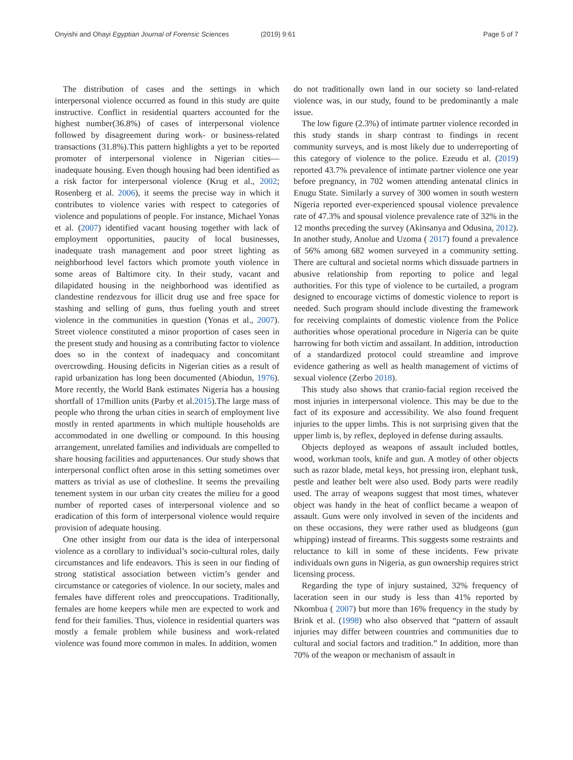Onyishi and Ohayi Egyptian Journal of Forensic Sciences (2019) 9:61 Page 5 of 7
The distribution of cases and the settings in which interpersonal violence occurred as found in this study are quite instructive. Conflict in residential quarters accounted for the highest number(36.8%) of cases of interpersonal violence followed by disagreement during work- or business-related transactions (31.8%).This pattern highlights a yet to be reported promoter of interpersonal violence in Nigerian cities—inadequate housing. Even though housing had been identified as a risk factor for interpersonal violence (Krug et al., 2002; Rosenberg et al. 2006), it seems the precise way in which it contributes to violence varies with respect to categories of violence and populations of people. For instance, Michael Yonas et al. (2007) identified vacant housing together with lack of employment opportunities, paucity of local businesses, inadequate trash management and poor street lighting as neighborhood level factors which promote youth violence in some areas of Baltimore city. In their study, vacant and dilapidated housing in the neighborhood was identified as clandestine rendezvous for illicit drug use and free space for stashing and selling of guns, thus fueling youth and street violence in the communities in question (Yonas et al., 2007). Street violence constituted a minor proportion of cases seen in the present study and housing as a contributing factor to violence does so in the context of inadequacy and concomitant overcrowding. Housing deficits in Nigerian cities as a result of rapid urbanization has long been documented (Abiodun, 1976). More recently, the World Bank estimates Nigeria has a housing shortfall of 17million units (Parby et al.2015).The large mass of people who throng the urban cities in search of employment live mostly in rented apartments in which multiple households are accommodated in one dwelling or compound. In this housing arrangement, unrelated families and individuals are compelled to share housing facilities and appurtenances. Our study shows that interpersonal conflict often arose in this setting sometimes over matters as trivial as use of clothesline. It seems the prevailing tenement system in our urban city creates the milieu for a good number of reported cases of interpersonal violence and so eradication of this form of interpersonal violence would require provision of adequate housing.
One other insight from our data is the idea of interpersonal violence as a corollary to individual’s socio-cultural roles, daily circumstances and life endeavors. This is seen in our finding of strong statistical association between victim’s gender and circumstance or categories of violence. In our society, males and females have different roles and preoccupations. Traditionally, females are home keepers while men are expected to work and fend for their families. Thus, violence in residential quarters was mostly a female problem while business and work-related violence was found more common in males. In addition, women
do not traditionally own land in our society so land-related violence was, in our study, found to be predominantly a male issue.
The low figure (2.3%) of intimate partner violence recorded in this study stands in sharp contrast to findings in recent community surveys, and is most likely due to underreporting of this category of violence to the police. Ezeudu et al. (2019) reported 43.7% prevalence of intimate partner violence one year before pregnancy, in 702 women attending antenatal clinics in Enugu State. Similarly a survey of 300 women in south western Nigeria reported ever-experienced spousal violence prevalence rate of 47.3% and spousal violence prevalence rate of 32% in the 12 months preceding the survey (Akinsanya and Odusina, 2012). In another study, Anolue and Uzoma ( 2017) found a prevalence of 56% among 682 women surveyed in a community setting. There are cultural and societal norms which dissuade partners in abusive relationship from reporting to police and legal authorities. For this type of violence to be curtailed, a program designed to encourage victims of domestic violence to report is needed. Such program should include divesting the framework for receiving complaints of domestic violence from the Police authorities whose operational procedure in Nigeria can be quite harrowing for both victim and assailant. In addition, introduction of a standardized protocol could streamline and improve evidence gathering as well as health management of victims of sexual violence (Zerbo 2018).
This study also shows that cranio-facial region received the most injuries in interpersonal violence. This may be due to the fact of its exposure and accessibility. We also found frequent injuries to the upper limbs. This is not surprising given that the upper limb is, by reflex, deployed in defense during assaults.
Objects deployed as weapons of assault included bottles, wood, workman tools, knife and gun. A motley of other objects such as razor blade, metal keys, hot pressing iron, elephant tusk, pestle and leather belt were also used. Body parts were readily used. The array of weapons suggest that most times, whatever object was handy in the heat of conflict became a weapon of assault. Guns were only involved in seven of the incidents and on these occasions, they were rather used as bludgeons (gun whipping) instead of firearms. This suggests some restraints and reluctance to kill in some of these incidents. Few private individuals own guns in Nigeria, as gun ownership requires strict licensing process.
Regarding the type of injury sustained, 32% frequency of laceration seen in our study is less than 41% reported by Nkombua ( 2007) but more than 16% frequency in the study by Brink et al. (1998) who also observed that “pattern of assault injuries may differ between countries and communities due to cultural and social factors and tradition.” In addition, more than 70% of the weapon or mechanism of assault in